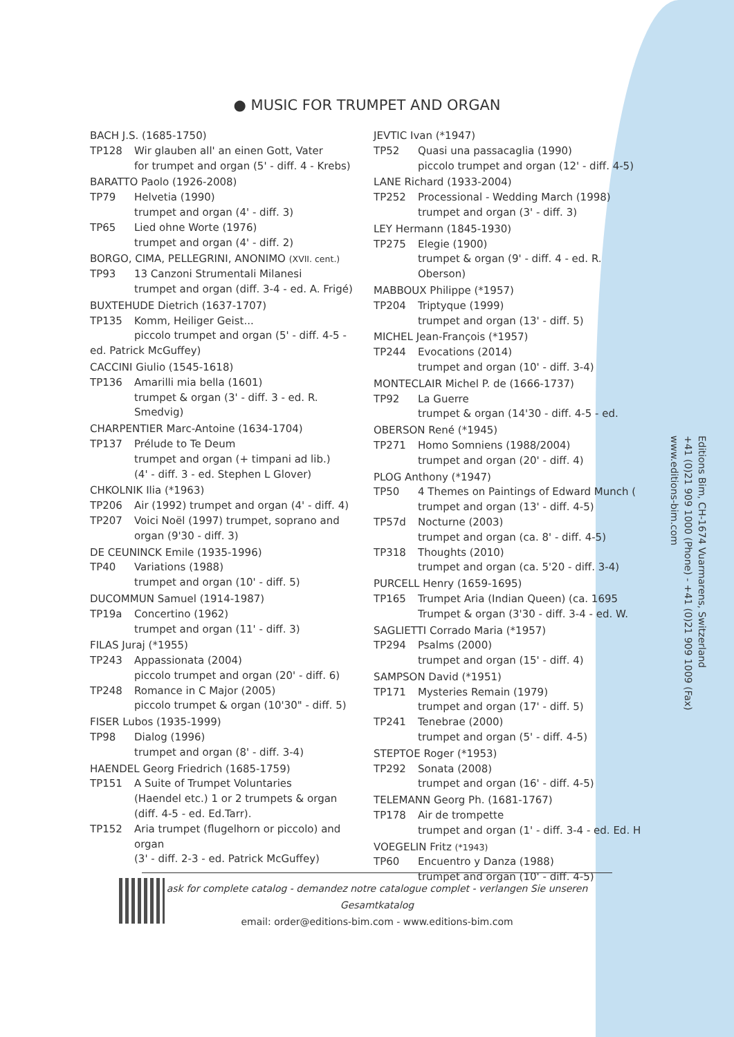● MUSIC FOR TRUMPET AND ORGAN
BACH J.S. (1685-1750)
TP128 Wir glauben all' an einen Gott, Vater
for trumpet and organ (5' - diff. 4 - Krebs)
BARATTO Paolo (1926-2008)
TP79 Helvetia (1990)
trumpet and organ (4' - diff. 3)
TP65 Lied ohne Worte (1976)
trumpet and organ (4' - diff. 2)
BORGO, CIMA, PELLEGRINI, ANONIMO (XVII. cent.)
TP93 13 Canzoni Strumentali Milanesi
trumpet and organ (diff. 3-4 - ed. A. Frigé)
BUXTEHUDE Dietrich (1637-1707)
TP135 Komm, Heiliger Geist...
piccolo trumpet and organ (5' - diff. 4-5 -
ed. Patrick McGuffey)
CACCINI Giulio (1545-1618)
TP136 Amarilli mia bella (1601)
trumpet & organ (3' - diff. 3 - ed. R. Smedvig)
CHARPENTIER Marc-Antoine (1634-1704)
TP137 Prélude to Te Deum
trumpet and organ (+ timpani ad lib.)
(4' - diff. 3 - ed. Stephen L Glover)
CHKOLNIK Ilia (*1963)
TP206 Air (1992) trumpet and organ (4' - diff. 4)
TP207 Voici Noël (1997) trumpet, soprano and organ (9'30 - diff. 3)
DE CEUNINCK Emile (1935-1996)
TP40 Variations (1988)
trumpet and organ (10' - diff. 5)
DUCOMMUN Samuel (1914-1987)
TP19a Concertino (1962)
trumpet and organ (11' - diff. 3)
FILAS Juraj (*1955)
TP243 Appassionata (2004)
piccolo trumpet and organ (20' - diff. 6)
TP248 Romance in C Major (2005)
piccolo trumpet & organ (10'30" - diff. 5)
FISER Lubos (1935-1999)
TP98 Dialog (1996)
trumpet and organ (8' - diff. 3-4)
HAENDEL Georg Friedrich (1685-1759)
TP151 A Suite of Trumpet Voluntaries
(Haendel etc.) 1 or 2 trumpets & organ
(diff. 4-5 - ed. Ed.Tarr).
TP152 Aria trumpet (flugelhorn or piccolo) and organ
(3' - diff. 2-3 - ed. Patrick McGuffey)
JEVTIC Ivan (*1947)
TP52 Quasi una passacaglia (1990)
piccolo trumpet and organ (12' - diff. 4-5)
LANE Richard (1933-2004)
TP252 Processional - Wedding March (1998)
trumpet and organ (3' - diff. 3)
LEY Hermann (1845-1930)
TP275 Elegie (1900)
trumpet & organ (9' - diff. 4 - ed. R. Oberson)
MABBOUX Philippe (*1957)
TP204 Triptyque (1999)
trumpet and organ (13' - diff. 5)
MICHEL Jean-François (*1957)
TP244 Evocations (2014)
trumpet and organ (10' - diff. 3-4)
MONTECLAIR Michel P. de (1666-1737)
TP92 La Guerre
trumpet & organ (14'30 - diff. 4-5 - ed.
OBERSON René (*1945)
TP271 Homo Somniens (1988/2004)
trumpet and organ (20' - diff. 4)
PLOG Anthony (*1947)
TP50 4 Themes on Paintings of Edward Munch (
trumpet and organ (13' - diff. 4-5)
TP57d Nocturne (2003)
trumpet and organ (ca. 8' - diff. 4-5)
TP318 Thoughts (2010)
trumpet and organ (ca. 5'20 - diff. 3-4)
PURCELL Henry (1659-1695)
TP165 Trumpet Aria (Indian Queen) (ca. 1695
Trumpet & organ (3'30 - diff. 3-4 - ed. W.
SAGLIETTI Corrado Maria (*1957)
TP294 Psalms (2000)
trumpet and organ (15' - diff. 4)
SAMPSON David (*1951)
TP171 Mysteries Remain (1979)
trumpet and organ (17' - diff. 5)
TP241 Tenebrae (2000)
trumpet and organ (5' - diff. 4-5)
STEPTOE Roger (*1953)
TP292 Sonata (2008)
trumpet and organ (16' - diff. 4-5)
TELEMANN Georg Ph. (1681-1767)
TP178 Air de trompette
trumpet and organ (1' - diff. 3-4 - ed. Ed. H
VOEGELIN Fritz (*1943)
TP60 Encuentro y Danza (1988)
trumpet and organ (10' - diff. 4-5)
Editions Bim, CH-1674 Vuarmarens, Switzerland
+41 (0)21 909 1000 (Phone) - +41 (0)21 909 1009 (Fax)
www.editions-bim.com
ask for complete catalog - demandez notre catalogue complet - verlangen Sie unseren Gesamtkatalog
email: order@editions-bim.com - www.editions-bim.com